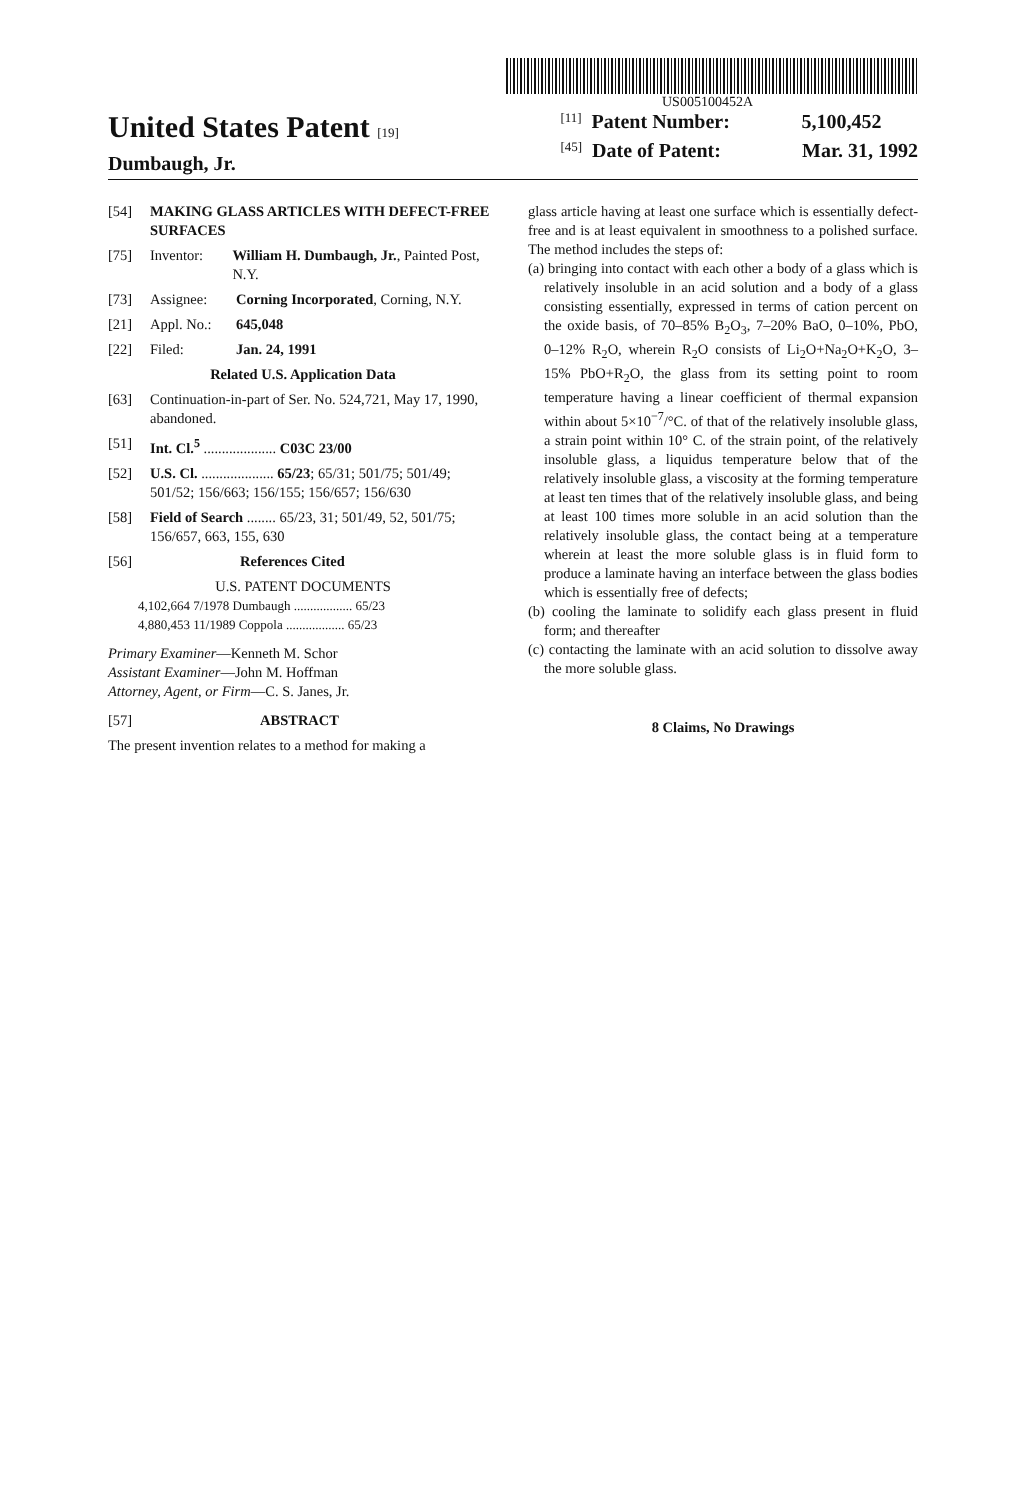US005100452A
United States Patent [19]
Dumbaugh, Jr.
[11] Patent Number: 5,100,452
[45] Date of Patent: Mar. 31, 1992
[54] MAKING GLASS ARTICLES WITH DEFECT-FREE SURFACES
[75] Inventor: William H. Dumbaugh, Jr., Painted Post, N.Y.
[73] Assignee: Corning Incorporated, Corning, N.Y.
[21] Appl. No.: 645,048
[22] Filed: Jan. 24, 1991
Related U.S. Application Data
[63] Continuation-in-part of Ser. No. 524,721, May 17, 1990, abandoned.
[51] Int. Cl.<sup>5</sup> .................... C03C 23/00
[52] U.S. Cl. .................... 65/23; 65/31; 501/75; 501/49; 501/52; 156/663; 156/155; 156/657; 156/630
[58] Field of Search ........ 65/23, 31; 501/49, 52, 501/75; 156/657, 663, 155, 630
[56] References Cited
U.S. PATENT DOCUMENTS
4,102,664 7/1978 Dumbaugh .................. 65/23
4,880,453 11/1989 Coppola .................. 65/23
Primary Examiner—Kenneth M. Schor
Assistant Examiner—John M. Hoffman
Attorney, Agent, or Firm—C. S. Janes, Jr.
[57] ABSTRACT
The present invention relates to a method for making a
glass article having at least one surface which is essentially defect-free and is at least equivalent in smoothness to a polished surface. The method includes the steps of:
(a) bringing into contact with each other a body of a glass which is relatively insoluble in an acid solution and a body of a glass consisting essentially, expressed in terms of cation percent on the oxide basis, of 70–85% B<sub>2</sub>O<sub>3</sub>, 7–20% BaO, 0–10%, PbO, 0–12% R<sub>2</sub>O, wherein R<sub>2</sub>O consists of Li<sub>2</sub>O+Na<sub>2</sub>O+K<sub>2</sub>O, 3–15% PbO+R<sub>2</sub>O, the glass from its setting point to room temperature having a linear coefficient of thermal expansion within about 5×10<sup>−7</sup>/°C. of that of the relatively insoluble glass, a strain point within 10° C. of the strain point, of the relatively insoluble glass, a liquidus temperature below that of the relatively insoluble glass, a viscosity at the forming temperature at least ten times that of the relatively insoluble glass, and being at least 100 times more soluble in an acid solution than the relatively insoluble glass, the contact being at a temperature wherein at least the more soluble glass is in fluid form to produce a laminate having an interface between the glass bodies which is essentially free of defects;
(b) cooling the laminate to solidify each glass present in fluid form; and thereafter
(c) contacting the laminate with an acid solution to dissolve away the more soluble glass.
8 Claims, No Drawings